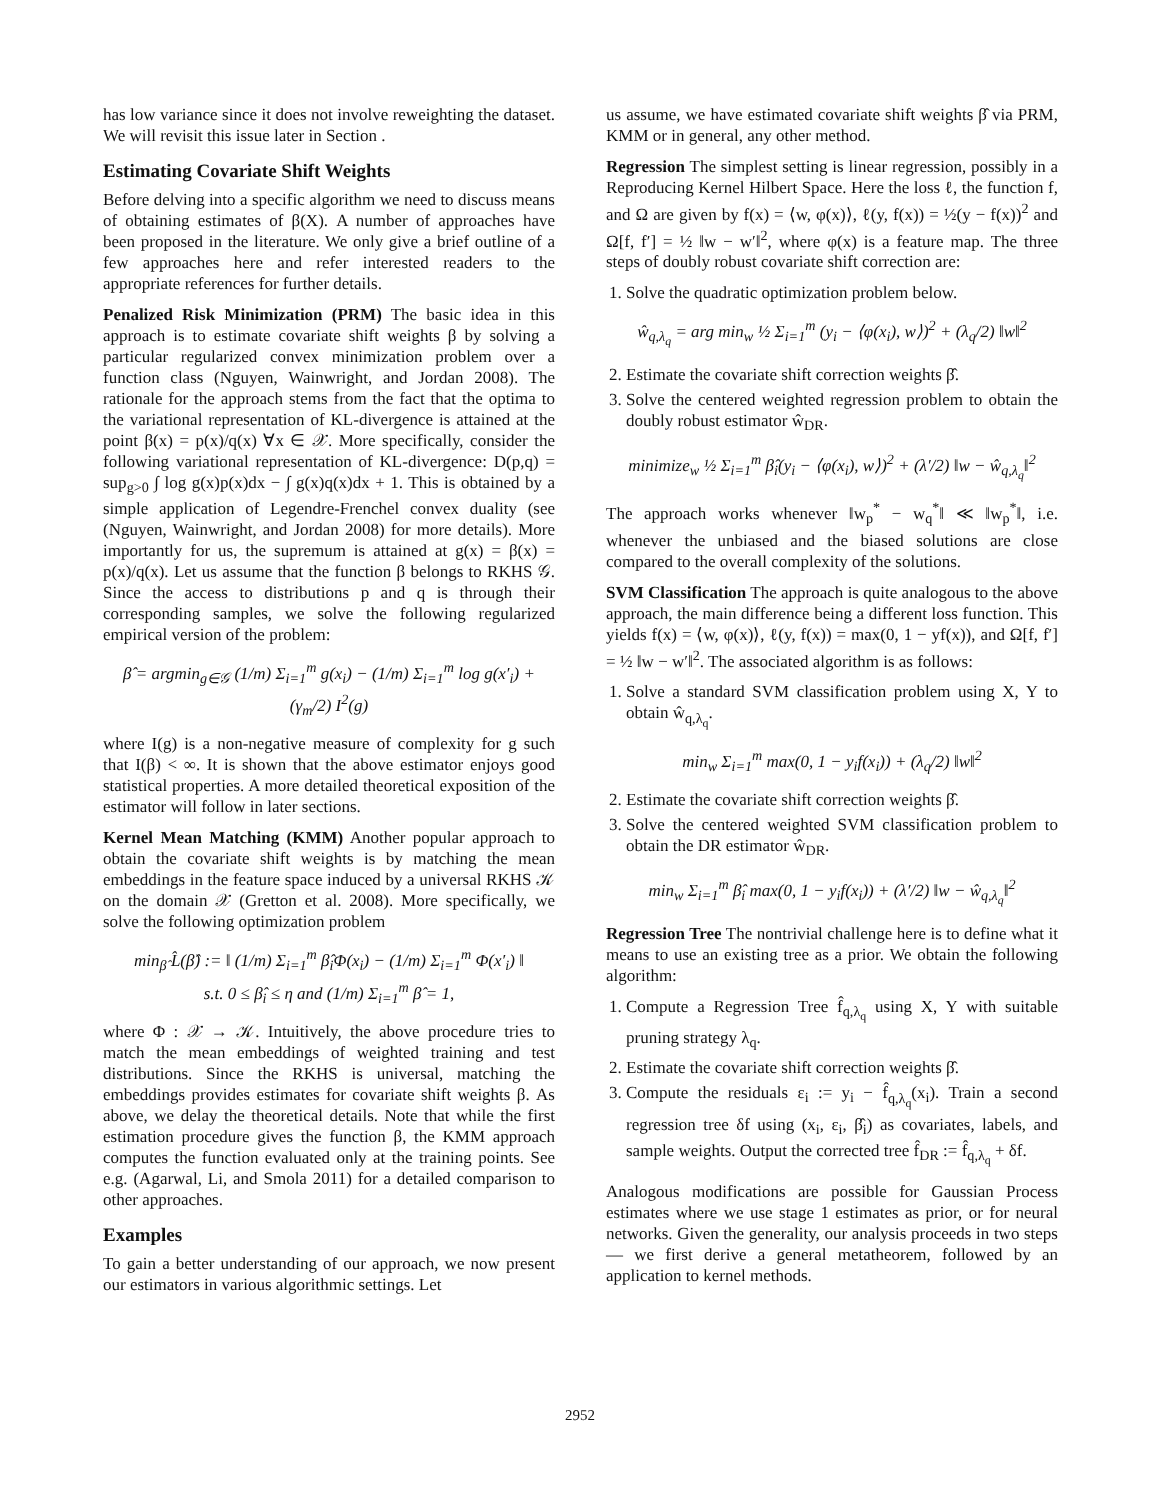has low variance since it does not involve reweighting the dataset. We will revisit this issue later in Section .
Estimating Covariate Shift Weights
Before delving into a specific algorithm we need to discuss means of obtaining estimates of β(X). A number of approaches have been proposed in the literature. We only give a brief outline of a few approaches here and refer interested readers to the appropriate references for further details.
Penalized Risk Minimization (PRM) The basic idea in this approach is to estimate covariate shift weights β by solving a particular regularized convex minimization problem over a function class (Nguyen, Wainwright, and Jordan 2008). The rationale for the approach stems from the fact that the optima to the variational representation of KL-divergence is attained at the point β(x) = p(x)/q(x) ∀x ∈ 𝒳. More specifically, consider the following variational representation of KL-divergence: D(p,q) = sup<sub>g>0</sub> ∫ log g(x)p(x)dx − ∫ g(x)q(x)dx + 1. This is obtained by a simple application of Legendre-Frenchel convex duality (see (Nguyen, Wainwright, and Jordan 2008) for more details). More importantly for us, the supremum is attained at g(x) = β(x) = p(x)/q(x). Let us assume that the function β belongs to RKHS 𝒢. Since the access to distributions p and q is through their corresponding samples, we solve the following regularized empirical version of the problem:
β̂ = argmin<sub>g∈𝒢</sub> (1/m) Σ<sub>i=1</sub><sup>m</sup> g(x<sub>i</sub>) − (1/m) Σ<sub>i=1</sub><sup>m</sup> log g(x′<sub>i</sub>) + (γ<sub>m</sub>/2) I<sup>2</sup>(g)
where I(g) is a non-negative measure of complexity for g such that I(β) < ∞. It is shown that the above estimator enjoys good statistical properties. A more detailed theoretical exposition of the estimator will follow in later sections.
Kernel Mean Matching (KMM) Another popular approach to obtain the covariate shift weights is by matching the mean embeddings in the feature space induced by a universal RKHS 𝒦 on the domain 𝒳 (Gretton et al. 2008). More specifically, we solve the following optimization problem
min<sub>β̂</sub> L̂(β̂) := ‖ (1/m) Σ<sub>i=1</sub><sup>m</sup> β̂<sub>i</sub>Φ(x<sub>i</sub>) − (1/m) Σ<sub>i=1</sub><sup>m</sup> Φ(x′<sub>i</sub>) ‖
s.t. 0 ≤ β̂<sub>i</sub> ≤ η and (1/m) Σ<sub>i=1</sub><sup>m</sup> β̂ = 1,
where Φ : 𝒳 → 𝒦. Intuitively, the above procedure tries to match the mean embeddings of weighted training and test distributions. Since the RKHS is universal, matching the embeddings provides estimates for covariate shift weights β. As above, we delay the theoretical details. Note that while the first estimation procedure gives the function β, the KMM approach computes the function evaluated only at the training points. See e.g. (Agarwal, Li, and Smola 2011) for a detailed comparison to other approaches.
Examples
To gain a better understanding of our approach, we now present our estimators in various algorithmic settings. Let
us assume, we have estimated covariate shift weights β̂ via PRM, KMM or in general, any other method.
Regression The simplest setting is linear regression, possibly in a Reproducing Kernel Hilbert Space. Here the loss ℓ, the function f, and Ω are given by f(x) = ⟨w, φ(x)⟩, ℓ(y, f(x)) = ½(y − f(x))<sup>2</sup> and Ω[f, f′] = ½ ‖w − w′‖<sup>2</sup>, where φ(x) is a feature map. The three steps of doubly robust covariate shift correction are:
1. Solve the quadratic optimization problem below.
ŵ<sub>q,λ<sub>q</sub></sub> = arg min<sub>w</sub> ½ Σ<sub>i=1</sub><sup>m</sup> (y<sub>i</sub> − ⟨φ(x<sub>i</sub>), w⟩)<sup>2</sup> + (λ<sub>q</sub>/2) ‖w‖<sup>2</sup>
2. Estimate the covariate shift correction weights β̂.
3. Solve the centered weighted regression problem to obtain the doubly robust estimator ŵ<sub>DR</sub>.
minimize<sub>w</sub> ½ Σ<sub>i=1</sub><sup>m</sup> β̂<sub>i</sub>(y<sub>i</sub> − ⟨φ(x<sub>i</sub>), w⟩)<sup>2</sup> + (λ′/2) ‖w − ŵ<sub>q,λ<sub>q</sub></sub>‖<sup>2</sup>
The approach works whenever ‖w<sub>p</sub><sup>*</sup> − w<sub>q</sub><sup>*</sup>‖ ≪ ‖w<sub>p</sub><sup>*</sup>‖, i.e. whenever the unbiased and the biased solutions are close compared to the overall complexity of the solutions.
SVM Classification The approach is quite analogous to the above approach, the main difference being a different loss function. This yields f(x) = ⟨w, φ(x)⟩, ℓ(y, f(x)) = max(0, 1 − yf(x)), and Ω[f, f′] = ½ ‖w − w′‖<sup>2</sup>. The associated algorithm is as follows:
1. Solve a standard SVM classification problem using X, Y to obtain ŵ<sub>q,λ<sub>q</sub></sub>.
min<sub>w</sub> Σ<sub>i=1</sub><sup>m</sup> max(0, 1 − y<sub>i</sub>f(x<sub>i</sub>)) + (λ<sub>q</sub>/2) ‖w‖<sup>2</sup>
2. Estimate the covariate shift correction weights β̂.
3. Solve the centered weighted SVM classification problem to obtain the DR estimator ŵ<sub>DR</sub>.
min<sub>w</sub> Σ<sub>i=1</sub><sup>m</sup> β̂<sub>i</sub> max(0, 1 − y<sub>i</sub>f(x<sub>i</sub>)) + (λ′/2) ‖w − ŵ<sub>q,λ<sub>q</sub></sub>‖<sup>2</sup>
Regression Tree The nontrivial challenge here is to define what it means to use an existing tree as a prior. We obtain the following algorithm:
1. Compute a Regression Tree f̂<sub>q,λ<sub>q</sub></sub> using X, Y with suitable pruning strategy λ<sub>q</sub>.
2. Estimate the covariate shift correction weights β̂.
3. Compute the residuals ε<sub>i</sub> := y<sub>i</sub> − f̂<sub>q,λ<sub>q</sub></sub>(x<sub>i</sub>). Train a second regression tree δf using (x<sub>i</sub>, ε<sub>i</sub>, β̂<sub>i</sub>) as covariates, labels, and sample weights. Output the corrected tree f̂<sub>DR</sub> := f̂<sub>q,λ<sub>q</sub></sub> + δf.
Analogous modifications are possible for Gaussian Process estimates where we use stage 1 estimates as prior, or for neural networks. Given the generality, our analysis proceeds in two steps — we first derive a general metatheorem, followed by an application to kernel methods.
2952